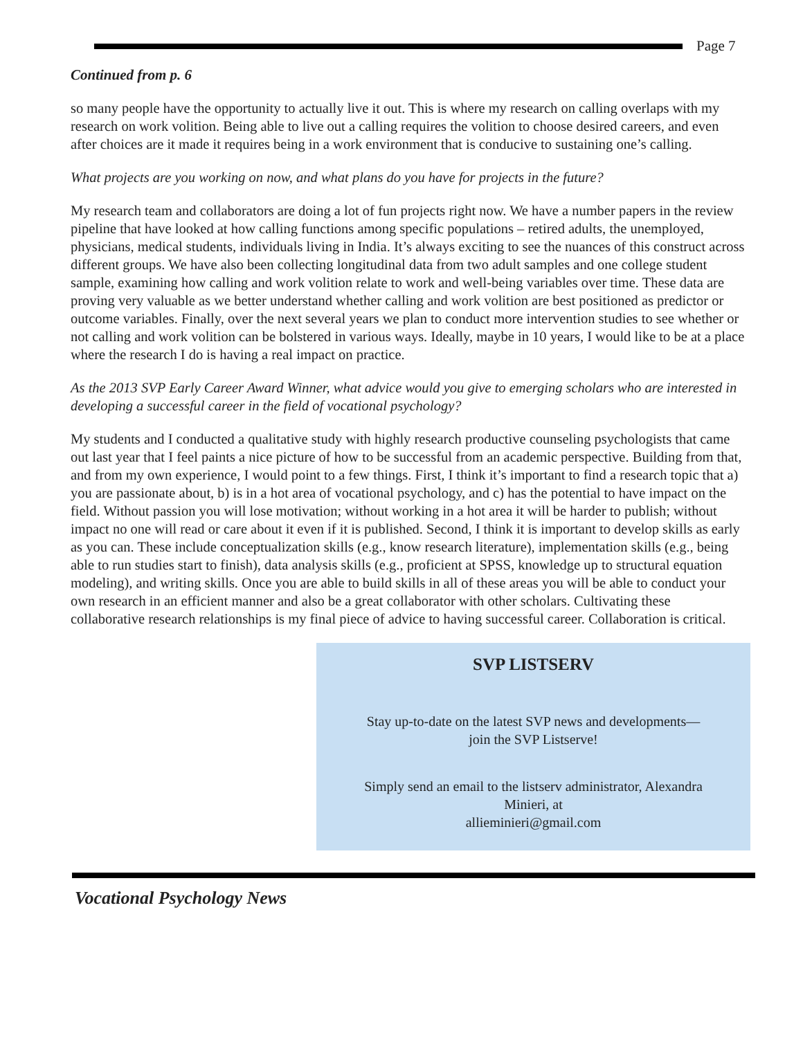Page 7
Continued from p. 6
so many people have the opportunity to actually live it out. This is where my research on calling overlaps with my research on work volition. Being able to live out a calling requires the volition to choose desired careers, and even after choices are it made it requires being in a work environment that is conducive to sustaining one’s calling.
What projects are you working on now, and what plans do you have for projects in the future?
My research team and collaborators are doing a lot of fun projects right now. We have a number papers in the review pipeline that have looked at how calling functions among specific populations – retired adults, the unemployed, physicians, medical students, individuals living in India. It’s always exciting to see the nuances of this construct across different groups. We have also been collecting longitudinal data from two adult samples and one college student sample, examining how calling and work volition relate to work and well-being variables over time. These data are proving very valuable as we better understand whether calling and work volition are best positioned as predictor or outcome variables. Finally, over the next several years we plan to conduct more intervention studies to see whether or not calling and work volition can be bolstered in various ways. Ideally, maybe in 10 years, I would like to be at a place where the research I do is having a real impact on practice.
As the 2013 SVP Early Career Award Winner, what advice would you give to emerging scholars who are interested in developing a successful career in the field of vocational psychology?
My students and I conducted a qualitative study with highly research productive counseling psychologists that came out last year that I feel paints a nice picture of how to be successful from an academic perspective. Building from that, and from my own experience, I would point to a few things. First, I think it’s important to find a research topic that a) you are passionate about, b) is in a hot area of vocational psychology, and c) has the potential to have impact on the field. Without passion you will lose motivation; without working in a hot area it will be harder to publish; without impact no one will read or care about it even if it is published. Second, I think it is important to develop skills as early as you can. These include conceptualization skills (e.g., know research literature), implementation skills (e.g., being able to run studies start to finish), data analysis skills (e.g., proficient at SPSS, knowledge up to structural equation modeling), and writing skills. Once you are able to build skills in all of these areas you will be able to conduct your own research in an efficient manner and also be a great collaborator with other scholars. Cultivating these collaborative research relationships is my final piece of advice to having successful career. Collaboration is critical.
SVP LISTSERV
Stay up-to-date on the latest SVP news and developments—
join the SVP Listserve!
Simply send an email to the listserv administrator, Alexandra
Minieri, at
allieminieri@gmail.com
Vocational Psychology News